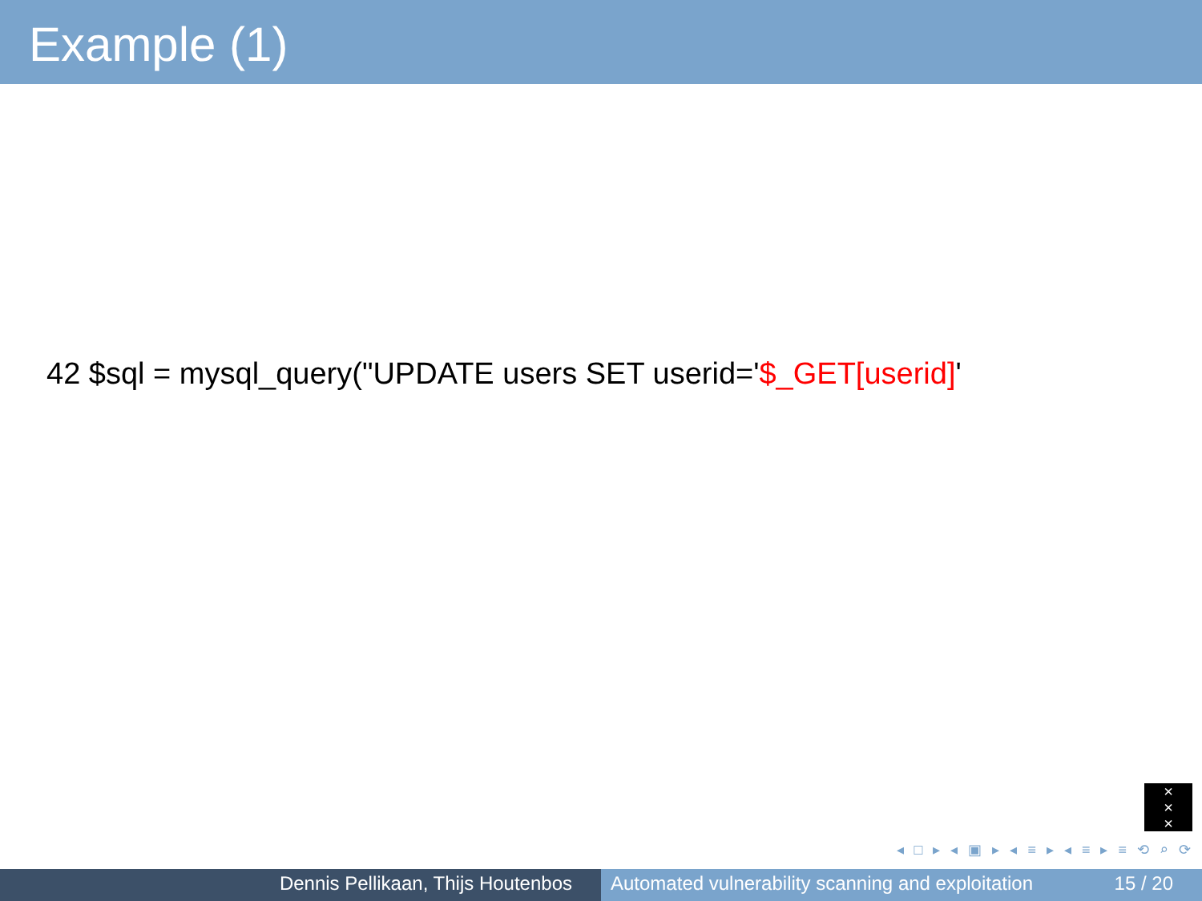Example (1)
42 $sql = mysql_query("UPDATE users SET userid='$_GET[userid]'
×
×
×
◂ □ ▸ ◂ ▣ ▸ ◂ ≡ ▸ ◂ ≡ ▸ ≡ ⟲ ⌕ ⟳
Dennis Pellikaan, Thijs Houtenbos Automated vulnerability scanning and exploitation 15 / 20